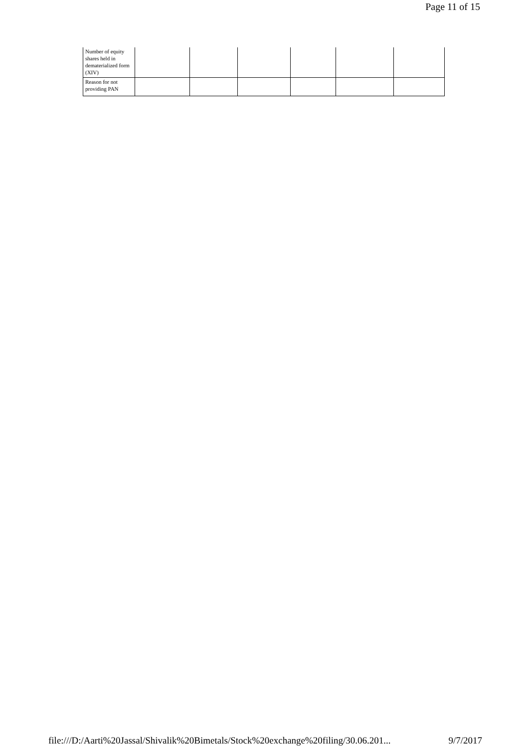Page 11 of 15
| Number of equity shares held in dematerialized form (XIV) | | | | | | |
| Reason for not providing PAN | | | | | | |
file:///D:/Aarti%20Jassal/Shivalik%20Bimetals/Stock%20exchange%20filing/30.06.201... 9/7/2017